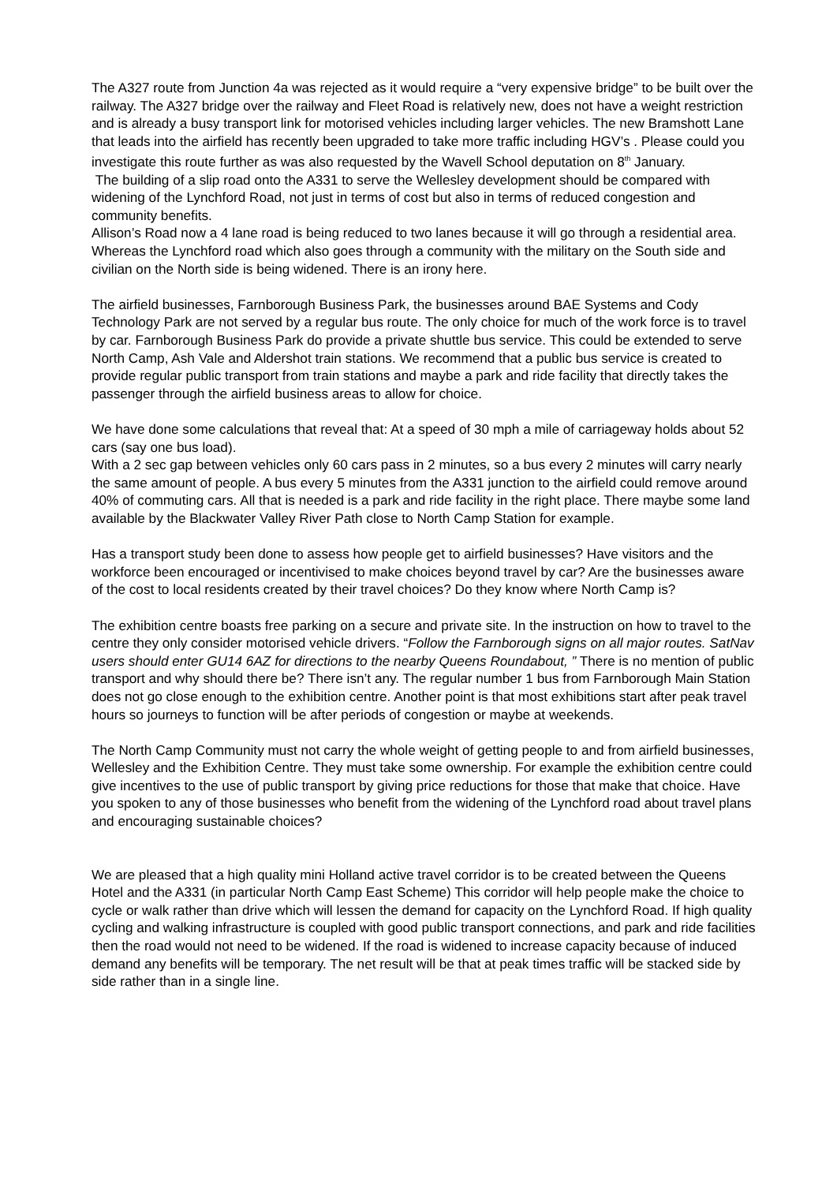The A327 route from Junction 4a was rejected as it would require a “very expensive bridge” to be built over the railway. The A327 bridge over the railway and Fleet Road is relatively new, does not have a weight restriction and is already a busy transport link for motorised vehicles including larger vehicles. The new Bramshott Lane that leads into the airfield has recently been upgraded to take more traffic including HGV’s . Please could you investigate this route further as was also requested by the Wavell School deputation on 8<sup>th</sup> January.
The building of a slip road onto the A331 to serve the Wellesley development should be compared with widening of the Lynchford Road, not just in terms of cost but also in terms of reduced congestion and community benefits.
Allison’s Road now a 4 lane road is being reduced to two lanes because it will go through a residential area. Whereas the Lynchford road which also goes through a community with the military on the South side and civilian on the North side is being widened. There is an irony here.
The airfield businesses, Farnborough Business Park, the businesses around BAE Systems and Cody Technology Park are not served by a regular bus route. The only choice for much of the work force is to travel by car. Farnborough Business Park do provide a private shuttle bus service. This could be extended to serve North Camp, Ash Vale and Aldershot train stations. We recommend that a public bus service is created to provide regular public transport from train stations and maybe a park and ride facility that directly takes the passenger through the airfield business areas to allow for choice.
We have done some calculations that reveal that: At a speed of 30 mph a mile of carriageway holds about 52 cars (say one bus load).
With a 2 sec gap between vehicles only 60 cars pass in 2 minutes, so a bus every 2 minutes will carry nearly the same amount of people. A bus every 5 minutes from the A331 junction to the airfield could remove around 40% of commuting cars. All that is needed is a park and ride facility in the right place. There maybe some land available by the Blackwater Valley River Path close to North Camp Station for example.
Has a transport study been done to assess how people get to airfield businesses? Have visitors and the workforce been encouraged or incentivised to make choices beyond travel by car? Are the businesses aware of the cost to local residents created by their travel choices? Do they know where North Camp is?
The exhibition centre boasts free parking on a secure and private site. In the instruction on how to travel to the centre they only consider motorised vehicle drivers. “Follow the Farnborough signs on all major routes. SatNav users should enter GU14 6AZ for directions to the nearby Queens Roundabout, ” There is no mention of public transport and why should there be? There isn’t any. The regular number 1 bus from Farnborough Main Station does not go close enough to the exhibition centre. Another point is that most exhibitions start after peak travel hours so journeys to function will be after periods of congestion or maybe at weekends.
The North Camp Community must not carry the whole weight of getting people to and from airfield businesses, Wellesley and the Exhibition Centre. They must take some ownership. For example the exhibition centre could give incentives to the use of public transport by giving price reductions for those that make that choice. Have you spoken to any of those businesses who benefit from the widening of the Lynchford road about travel plans and encouraging sustainable choices?
We are pleased that a high quality mini Holland active travel corridor is to be created between the Queens Hotel and the A331 (in particular North Camp East Scheme) This corridor will help people make the choice to cycle or walk rather than drive which will lessen the demand for capacity on the Lynchford Road. If high quality cycling and walking infrastructure is coupled with good public transport connections, and park and ride facilities then the road would not need to be widened. If the road is widened to increase capacity because of induced demand any benefits will be temporary. The net result will be that at peak times traffic will be stacked side by side rather than in a single line.